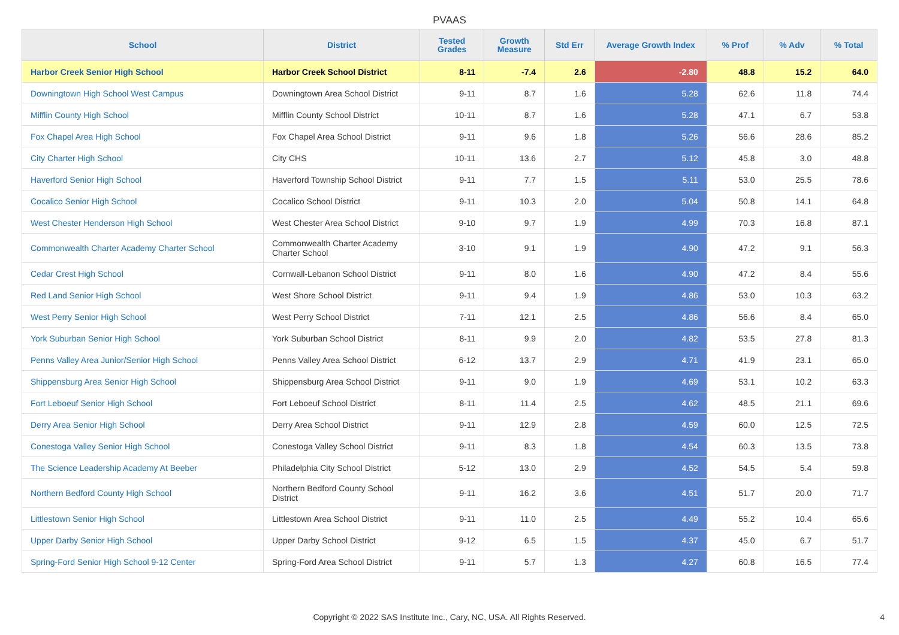PVAAS
| School | District | Tested Grades | Growth Measure | Std Err | Average Growth Index | % Prof | % Adv | % Total |
| --- | --- | --- | --- | --- | --- | --- | --- | --- |
| Harbor Creek Senior High School | Harbor Creek School District | 8-11 | -7.4 | 2.6 | -2.80 | 48.8 | 15.2 | 64.0 |
| Downingtown High School West Campus | Downingtown Area School District | 9-11 | 8.7 | 1.6 | 5.28 | 62.6 | 11.8 | 74.4 |
| Mifflin County High School | Mifflin County School District | 10-11 | 8.7 | 1.6 | 5.28 | 47.1 | 6.7 | 53.8 |
| Fox Chapel Area High School | Fox Chapel Area School District | 9-11 | 9.6 | 1.8 | 5.26 | 56.6 | 28.6 | 85.2 |
| City Charter High School | City CHS | 10-11 | 13.6 | 2.7 | 5.12 | 45.8 | 3.0 | 48.8 |
| Haverford Senior High School | Haverford Township School District | 9-11 | 7.7 | 1.5 | 5.11 | 53.0 | 25.5 | 78.6 |
| Cocalico Senior High School | Cocalico School District | 9-11 | 10.3 | 2.0 | 5.04 | 50.8 | 14.1 | 64.8 |
| West Chester Henderson High School | West Chester Area School District | 9-10 | 9.7 | 1.9 | 4.99 | 70.3 | 16.8 | 87.1 |
| Commonwealth Charter Academy Charter School | Commonwealth Charter Academy Charter School | 3-10 | 9.1 | 1.9 | 4.90 | 47.2 | 9.1 | 56.3 |
| Cedar Crest High School | Cornwall-Lebanon School District | 9-11 | 8.0 | 1.6 | 4.90 | 47.2 | 8.4 | 55.6 |
| Red Land Senior High School | West Shore School District | 9-11 | 9.4 | 1.9 | 4.86 | 53.0 | 10.3 | 63.2 |
| West Perry Senior High School | West Perry School District | 7-11 | 12.1 | 2.5 | 4.86 | 56.6 | 8.4 | 65.0 |
| York Suburban Senior High School | York Suburban School District | 8-11 | 9.9 | 2.0 | 4.82 | 53.5 | 27.8 | 81.3 |
| Penns Valley Area Junior/Senior High School | Penns Valley Area School District | 6-12 | 13.7 | 2.9 | 4.71 | 41.9 | 23.1 | 65.0 |
| Shippensburg Area Senior High School | Shippensburg Area School District | 9-11 | 9.0 | 1.9 | 4.69 | 53.1 | 10.2 | 63.3 |
| Fort Leboeuf Senior High School | Fort Leboeuf School District | 8-11 | 11.4 | 2.5 | 4.62 | 48.5 | 21.1 | 69.6 |
| Derry Area Senior High School | Derry Area School District | 9-11 | 12.9 | 2.8 | 4.59 | 60.0 | 12.5 | 72.5 |
| Conestoga Valley Senior High School | Conestoga Valley School District | 9-11 | 8.3 | 1.8 | 4.54 | 60.3 | 13.5 | 73.8 |
| The Science Leadership Academy At Beeber | Philadelphia City School District | 5-12 | 13.0 | 2.9 | 4.52 | 54.5 | 5.4 | 59.8 |
| Northern Bedford County High School | Northern Bedford County School District | 9-11 | 16.2 | 3.6 | 4.51 | 51.7 | 20.0 | 71.7 |
| Littlestown Senior High School | Littlestown Area School District | 9-11 | 11.0 | 2.5 | 4.49 | 55.2 | 10.4 | 65.6 |
| Upper Darby Senior High School | Upper Darby School District | 9-12 | 6.5 | 1.5 | 4.37 | 45.0 | 6.7 | 51.7 |
| Spring-Ford Senior High School 9-12 Center | Spring-Ford Area School District | 9-11 | 5.7 | 1.3 | 4.27 | 60.8 | 16.5 | 77.4 |
Copyright © 2022 SAS Institute Inc., Cary, NC, USA. All Rights Reserved.
4